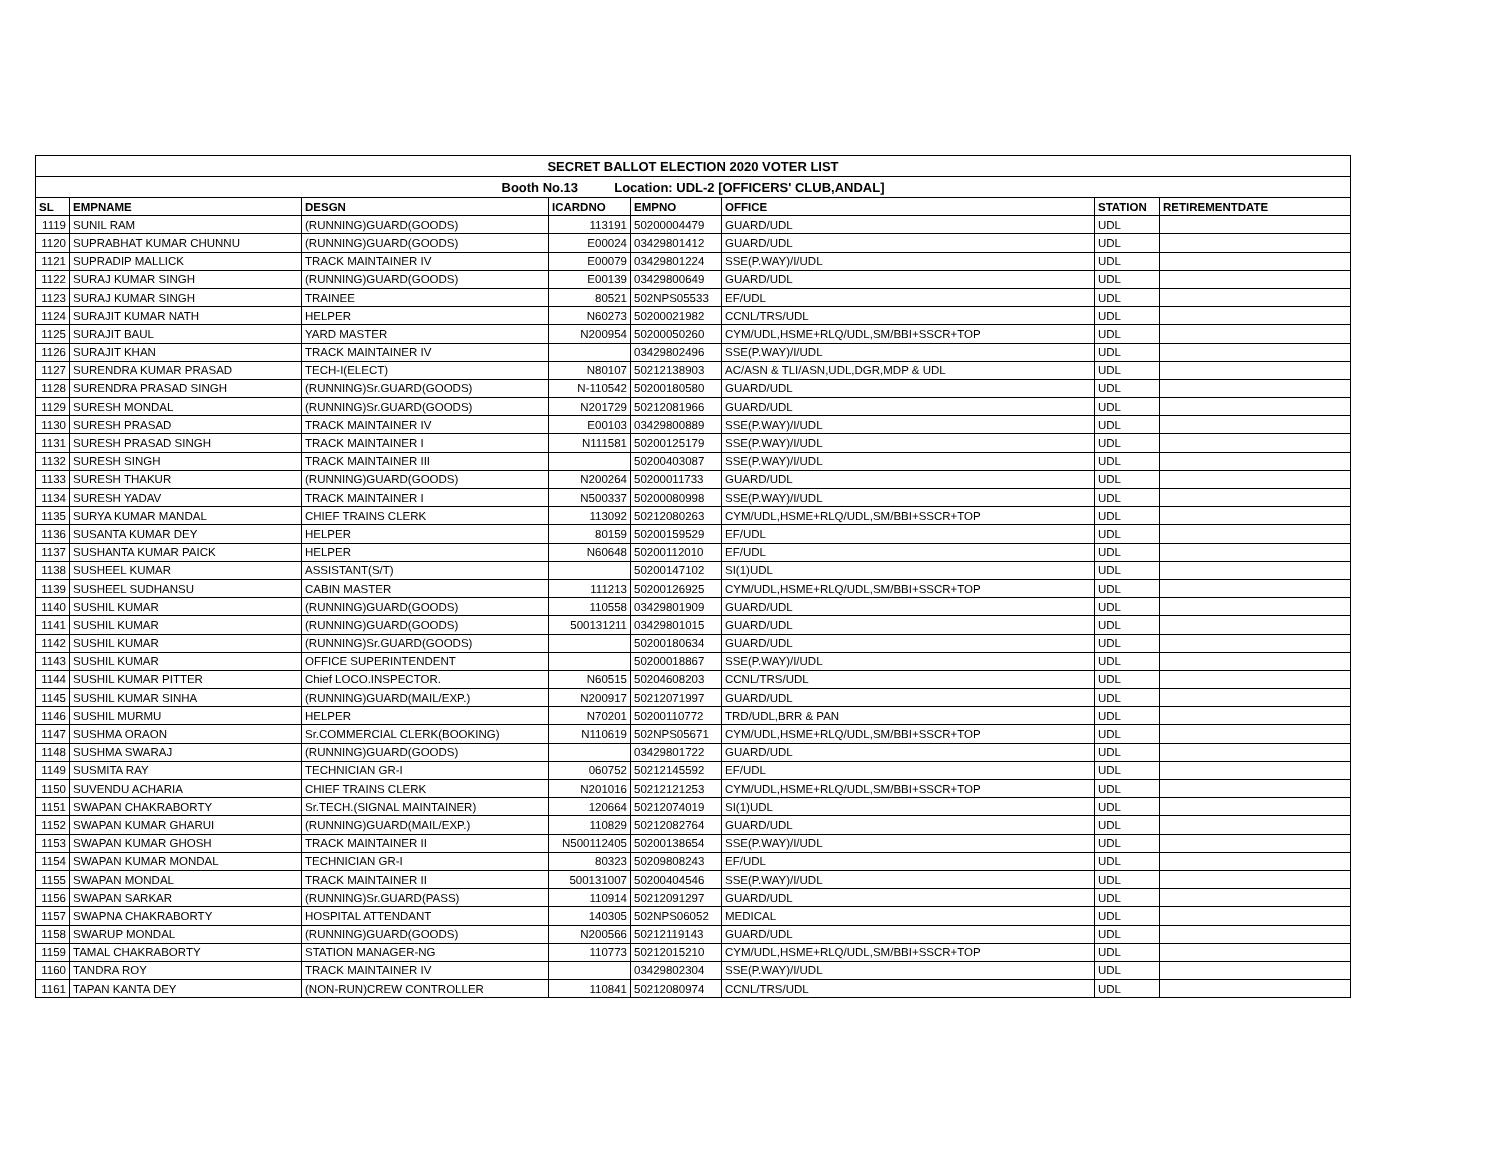| SECRET BALLOT ELECTION 2020 VOTER LIST | | | | | | | |
| Booth No.13 Location: UDL-2 [OFFICERS' CLUB,ANDAL] | | | | | | | |
| SL | EMPNAME | DESGN | ICARDNO | EMPNO | OFFICE | STATION | RETIREMENTDATE |
| 1119 | SUNIL RAM | (RUNNING)GUARD(GOODS) | 113191 | 50200004479 | GUARD/UDL | UDL | |
| 1120 | SUPRABHAT KUMAR CHUNNU | (RUNNING)GUARD(GOODS) | E00024 | 03429801412 | GUARD/UDL | UDL | |
| 1121 | SUPRADIP MALLICK | TRACK MAINTAINER IV | E00079 | 03429801224 | SSE(P.WAY)/I/UDL | UDL | |
| 1122 | SURAJ KUMAR SINGH | (RUNNING)GUARD(GOODS) | E00139 | 03429800649 | GUARD/UDL | UDL | |
| 1123 | SURAJ KUMAR SINGH | TRAINEE | 80521 | 502NPS05533 | EF/UDL | UDL | |
| 1124 | SURAJIT KUMAR NATH | HELPER | N60273 | 50200021982 | CCNL/TRS/UDL | UDL | |
| 1125 | SURAJIT BAUL | YARD MASTER | N200954 | 50200050260 | CYM/UDL,HSME+RLQ/UDL,SM/BBI+SSCR+TOP | UDL | |
| 1126 | SURAJIT KHAN | TRACK MAINTAINER IV | | 03429802496 | SSE(P.WAY)/I/UDL | UDL | |
| 1127 | SURENDRA KUMAR PRASAD | TECH-I(ELECT) | N80107 | 50212138903 | AC/ASN & TLI/ASN,UDL,DGR,MDP & UDL | UDL | |
| 1128 | SURENDRA PRASAD SINGH | (RUNNING)Sr.GUARD(GOODS) | N-110542 | 50200180580 | GUARD/UDL | UDL | |
| 1129 | SURESH MONDAL | (RUNNING)Sr.GUARD(GOODS) | N201729 | 50212081966 | GUARD/UDL | UDL | |
| 1130 | SURESH PRASAD | TRACK MAINTAINER IV | E00103 | 03429800889 | SSE(P.WAY)/I/UDL | UDL | |
| 1131 | SURESH PRASAD SINGH | TRACK MAINTAINER I | N111581 | 50200125179 | SSE(P.WAY)/I/UDL | UDL | |
| 1132 | SURESH SINGH | TRACK MAINTAINER III | | 50200403087 | SSE(P.WAY)/I/UDL | UDL | |
| 1133 | SURESH THAKUR | (RUNNING)GUARD(GOODS) | N200264 | 50200011733 | GUARD/UDL | UDL | |
| 1134 | SURESH YADAV | TRACK MAINTAINER I | N500337 | 50200080998 | SSE(P.WAY)/I/UDL | UDL | |
| 1135 | SURYA KUMAR MANDAL | CHIEF TRAINS CLERK | 113092 | 50212080263 | CYM/UDL,HSME+RLQ/UDL,SM/BBI+SSCR+TOP | UDL | |
| 1136 | SUSANTA KUMAR DEY | HELPER | 80159 | 50200159529 | EF/UDL | UDL | |
| 1137 | SUSHANTA KUMAR PAICK | HELPER | N60648 | 50200112010 | EF/UDL | UDL | |
| 1138 | SUSHEEL KUMAR | ASSISTANT(S/T) | | 50200147102 | SI(1)UDL | UDL | |
| 1139 | SUSHEEL SUDHANSU | CABIN MASTER | 111213 | 50200126925 | CYM/UDL,HSME+RLQ/UDL,SM/BBI+SSCR+TOP | UDL | |
| 1140 | SUSHIL KUMAR | (RUNNING)GUARD(GOODS) | 110558 | 03429801909 | GUARD/UDL | UDL | |
| 1141 | SUSHIL KUMAR | (RUNNING)GUARD(GOODS) | 500131211 | 03429801015 | GUARD/UDL | UDL | |
| 1142 | SUSHIL KUMAR | (RUNNING)Sr.GUARD(GOODS) | | 50200180634 | GUARD/UDL | UDL | |
| 1143 | SUSHIL KUMAR | OFFICE SUPERINTENDENT | | 50200018867 | SSE(P.WAY)/I/UDL | UDL | |
| 1144 | SUSHIL KUMAR PITTER | Chief LOCO.INSPECTOR. | N60515 | 50204608203 | CCNL/TRS/UDL | UDL | |
| 1145 | SUSHIL KUMAR SINHA | (RUNNING)GUARD(MAIL/EXP.) | N200917 | 50212071997 | GUARD/UDL | UDL | |
| 1146 | SUSHIL MURMU | HELPER | N70201 | 50200110772 | TRD/UDL,BRR & PAN | UDL | |
| 1147 | SUSHMA ORAON | Sr.COMMERCIAL CLERK(BOOKING) | N110619 | 502NPS05671 | CYM/UDL,HSME+RLQ/UDL,SM/BBI+SSCR+TOP | UDL | |
| 1148 | SUSHMA SWARAJ | (RUNNING)GUARD(GOODS) | | 03429801722 | GUARD/UDL | UDL | |
| 1149 | SUSMITA RAY | TECHNICIAN GR-I | 060752 | 50212145592 | EF/UDL | UDL | |
| 1150 | SUVENDU ACHARIA | CHIEF TRAINS CLERK | N201016 | 50212121253 | CYM/UDL,HSME+RLQ/UDL,SM/BBI+SSCR+TOP | UDL | |
| 1151 | SWAPAN CHAKRABORTY | Sr.TECH.(SIGNAL MAINTAINER) | 120664 | 50212074019 | SI(1)UDL | UDL | |
| 1152 | SWAPAN KUMAR GHARUI | (RUNNING)GUARD(MAIL/EXP.) | 110829 | 50212082764 | GUARD/UDL | UDL | |
| 1153 | SWAPAN KUMAR GHOSH | TRACK MAINTAINER II | N500112405 | 50200138654 | SSE(P.WAY)/I/UDL | UDL | |
| 1154 | SWAPAN KUMAR MONDAL | TECHNICIAN GR-I | 80323 | 50209808243 | EF/UDL | UDL | |
| 1155 | SWAPAN MONDAL | TRACK MAINTAINER II | 500131007 | 50200404546 | SSE(P.WAY)/I/UDL | UDL | |
| 1156 | SWAPAN SARKAR | (RUNNING)Sr.GUARD(PASS) | 110914 | 50212091297 | GUARD/UDL | UDL | |
| 1157 | SWAPNA CHAKRABORTY | HOSPITAL ATTENDANT | 140305 | 502NPS06052 | MEDICAL | UDL | |
| 1158 | SWARUP MONDAL | (RUNNING)GUARD(GOODS) | N200566 | 50212119143 | GUARD/UDL | UDL | |
| 1159 | TAMAL CHAKRABORTY | STATION MANAGER-NG | 110773 | 50212015210 | CYM/UDL,HSME+RLQ/UDL,SM/BBI+SSCR+TOP | UDL | |
| 1160 | TANDRA ROY | TRACK MAINTAINER IV | | 03429802304 | SSE(P.WAY)/I/UDL | UDL | |
| 1161 | TAPAN KANTA DEY | (NON-RUN)CREW CONTROLLER | 110841 | 50212080974 | CCNL/TRS/UDL | UDL | |